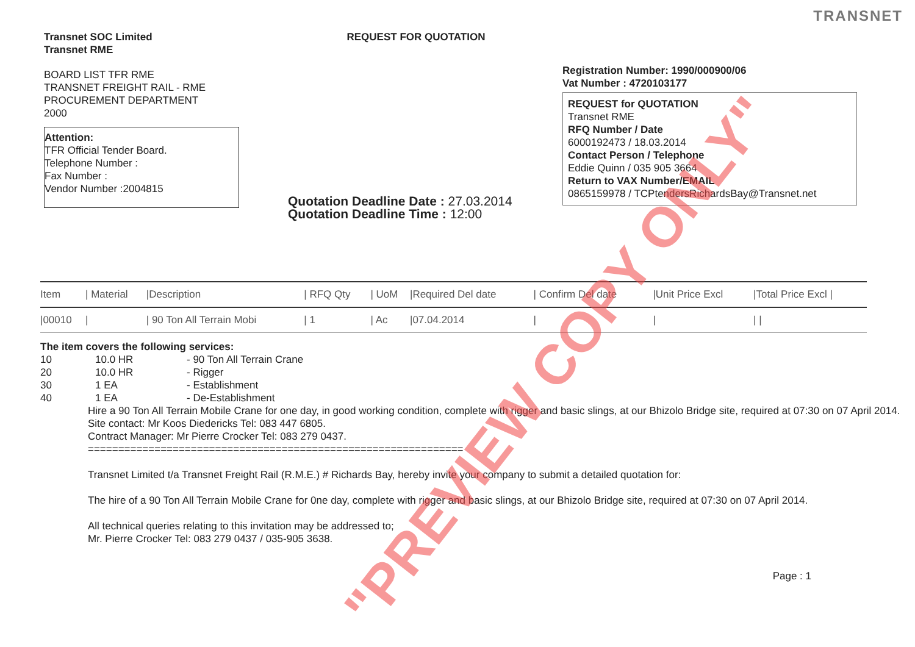TRANSNET
Transnet SOC Limited
Transnet RME
BOARD LIST TFR RME
TRANSNET FREIGHT RAIL - RME
PROCUREMENT DEPARTMENT
2000
Attention:
TFR Official Tender Board.
Telephone Number :
Fax Number :
Vendor Number :2004815
REQUEST FOR QUOTATION
Quotation Deadline Date : 27.03.2014
Quotation Deadline Time : 12:00
Registration Number: 1990/000900/06
Vat Number : 4720103177
REQUEST for QUOTATION
Transnet RME
RFQ Number / Date
6000192473 / 18.03.2014
Contact Person / Telephone
Eddie Quinn / 035 905 3664
Return to VAX Number/EMAIL
0865159978 / TCPtendersRichardsBay@Transnet.net
| Item | / Material | /Description | / RFQ Qty | / UoM | /Required Del date | / Confirm Del date | /Unit Price Excl | /Total Price Excl / |
| --- | --- | --- | --- | --- | --- | --- | --- | --- |
| /00010 | / | / 90 Ton All Terrain Mobi | / 1 | / Ac | /07.04.2014 | / | / | / / |
The item covers the following services:
10 10.0 HR - 90 Ton All Terrain Crane
20 10.0 HR - Rigger
30 1 EA - Establishment
40 1 EA - De-Establishment
Hire a 90 Ton All Terrain Mobile Crane for one day, in good working condition, complete with rigger and basic slings, at our Bhizolo Bridge site, required at 07:30 on 07 April 2014.
Site contact: Mr Koos Diedericks Tel: 083 447 6805.
Contract Manager: Mr Pierre Crocker Tel: 083 279 0437.
==============================================================
Transnet Limited t/a Transnet Freight Rail (R.M.E.) # Richards Bay, hereby invite your company to submit a detailed quotation for:
The hire of a 90 Ton All Terrain Mobile Crane for 0ne day, complete with rigger and basic slings, at our Bhizolo Bridge site, required at 07:30 on 07 April 2014.
All technical queries relating to this invitation may be addressed to;
Mr. Pierre Crocker Tel: 083 279 0437 / 035-905 3638.
Page : 1
"PREVIEW COPY ONLY"